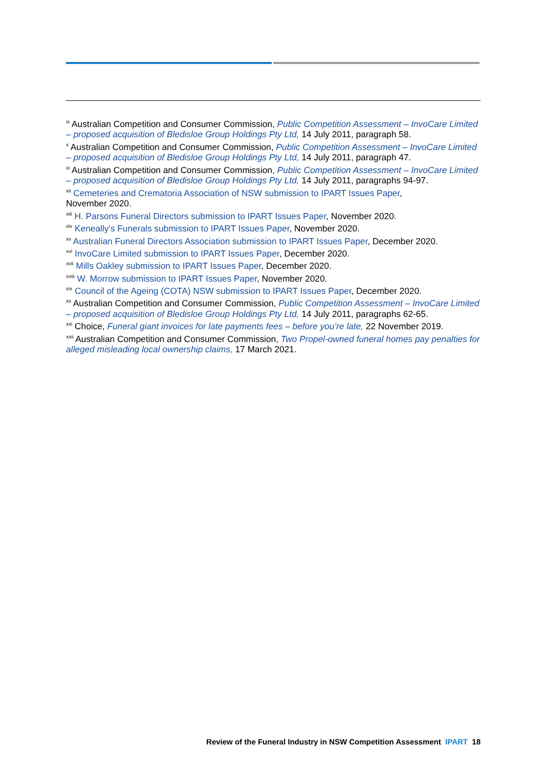<sup>ix</sup> Australian Competition and Consumer Commission, Public Competition Assessment – InvoCare Limited – proposed acquisition of Bledisloe Group Holdings Pty Ltd, 14 July 2011, paragraph 58.
<sup>x</sup> Australian Competition and Consumer Commission, Public Competition Assessment – InvoCare Limited – proposed acquisition of Bledisloe Group Holdings Pty Ltd, 14 July 2011, paragraph 47.
<sup>xi</sup> Australian Competition and Consumer Commission, Public Competition Assessment – InvoCare Limited – proposed acquisition of Bledisloe Group Holdings Pty Ltd, 14 July 2011, paragraphs 94-97.
<sup>xii</sup> Cemeteries and Crematoria Association of NSW submission to IPART Issues Paper,
November 2020.
<sup>xiii</sup> H. Parsons Funeral Directors submission to IPART Issues Paper, November 2020.
<sup>xiv</sup> Keneally’s Funerals submission to IPART Issues Paper, November 2020.
<sup>xv</sup> Australian Funeral Directors Association submission to IPART Issues Paper, December 2020.
<sup>xvi</sup> InvoCare Limited submission to IPART Issues Paper, December 2020.
<sup>xvii</sup> Mills Oakley submission to IPART Issues Paper, December 2020.
<sup>xviii</sup> W. Morrow submission to IPART Issues Paper, November 2020.
<sup>xix</sup> Council of the Ageing (COTA) NSW submission to IPART Issues Paper, December 2020.
<sup>xx</sup> Australian Competition and Consumer Commission, Public Competition Assessment – InvoCare Limited – proposed acquisition of Bledisloe Group Holdings Pty Ltd, 14 July 2011, paragraphs 62-65.
<sup>xxi</sup> Choice, Funeral giant invoices for late payments fees – before you’re late, 22 November 2019.
<sup>xxii</sup> Australian Competition and Consumer Commission, Two Propel-owned funeral homes pay penalties for alleged misleading local ownership claims, 17 March 2021.
Review of the Funeral Industry in NSW Competition Assessment IPART 18